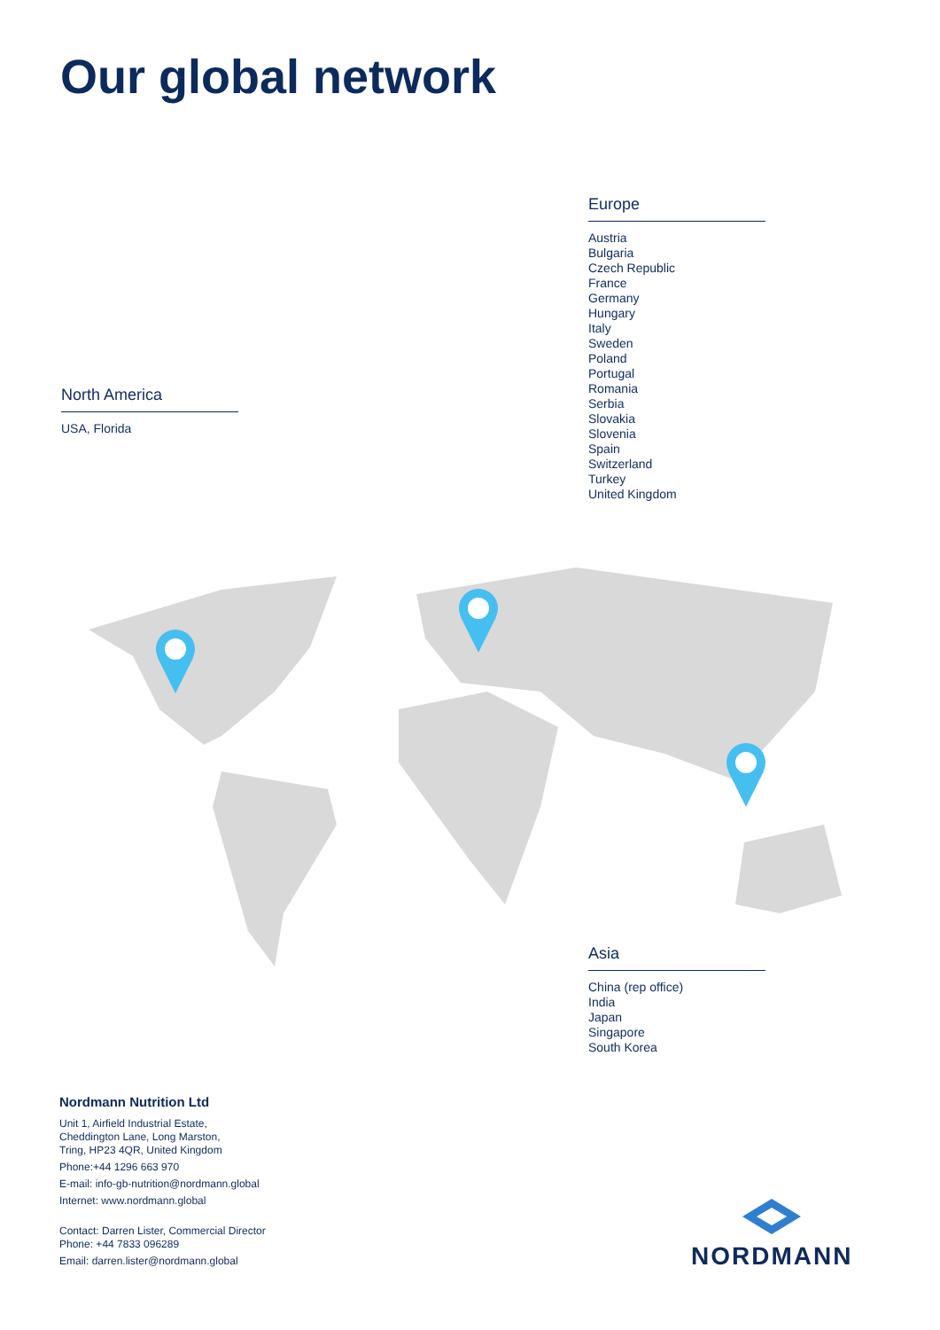Our global network
Europe
Austria
Bulgaria
Czech Republic
France
Germany
Hungary
Italy
Sweden
Poland
Portugal
Romania
Serbia
Slovakia
Slovenia
Spain
Switzerland
Turkey
United Kingdom
North America
USA, Florida
Asia
China (rep office)
India
Japan
Singapore
South Korea
Nordmann Nutrition Ltd
Unit 1, Airfield Industrial Estate,
Cheddington Lane, Long Marston,
Tring, HP23 4QR, United Kingdom
Phone:+44 1296 663 970
E-mail: info-gb-nutrition@nordmann.global
Internet: www.nordmann.global
Contact: Darren Lister, Commercial Director
Phone: +44 7833 096289
Email: darren.lister@nordmann.global
NORDMANN